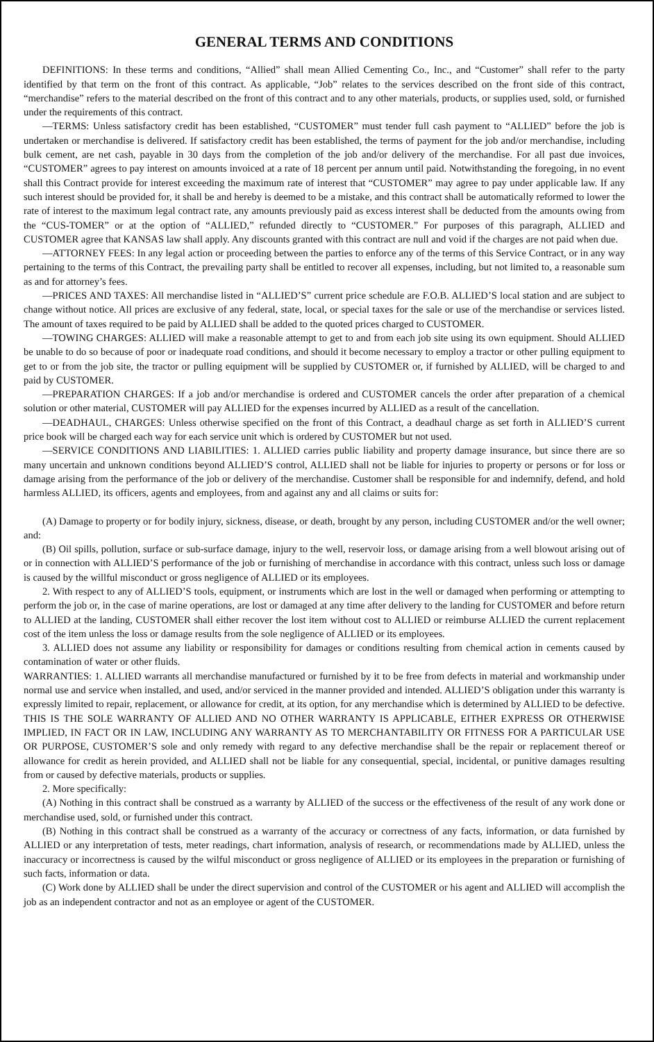GENERAL TERMS AND CONDITIONS
DEFINITIONS: In these terms and conditions, “Allied” shall mean Allied Cementing Co., Inc., and “Customer” shall refer to the party identified by that term on the front of this contract. As applicable, “Job” relates to the services described on the front side of this contract, “merchandise” refers to the material described on the front of this contract and to any other materials, products, or supplies used, sold, or furnished under the requirements of this contract.
—TERMS: Unless satisfactory credit has been established, “CUSTOMER” must tender full cash payment to “ALLIED” before the job is undertaken or merchandise is delivered. If satisfactory credit has been established, the terms of payment for the job and/or merchandise, including bulk cement, are net cash, payable in 30 days from the completion of the job and/or delivery of the merchandise. For all past due invoices, “CUSTOMER” agrees to pay interest on amounts invoiced at a rate of 18 percent per annum until paid. Notwithstanding the foregoing, in no event shall this Contract provide for interest exceeding the maximum rate of interest that “CUSTOMER” may agree to pay under applicable law. If any such interest should be provided for, it shall be and hereby is deemed to be a mistake, and this contract shall be automatically reformed to lower the rate of interest to the maximum legal contract rate, any amounts previously paid as excess interest shall be deducted from the amounts owing from the “CUS-TOMER” or at the option of “ALLIED,” refunded directly to “CUSTOMER.” For purposes of this paragraph, ALLIED and CUSTOMER agree that KANSAS law shall apply. Any discounts granted with this contract are null and void if the charges are not paid when due.
—ATTORNEY FEES: In any legal action or proceeding between the parties to enforce any of the terms of this Service Contract, or in any way pertaining to the terms of this Contract, the prevailing party shall be entitled to recover all expenses, including, but not limited to, a reasonable sum as and for attorney’s fees.
—PRICES AND TAXES: All merchandise listed in “ALLIED’S” current price schedule are F.O.B. ALLIED’S local station and are subject to change without notice. All prices are exclusive of any federal, state, local, or special taxes for the sale or use of the merchandise or services listed. The amount of taxes required to be paid by ALLIED shall be added to the quoted prices charged to CUSTOMER.
—TOWING CHARGES: ALLIED will make a reasonable attempt to get to and from each job site using its own equipment. Should ALLIED be unable to do so because of poor or inadequate road conditions, and should it become necessary to employ a tractor or other pulling equipment to get to or from the job site, the tractor or pulling equipment will be supplied by CUSTOMER or, if furnished by ALLIED, will be charged to and paid by CUSTOMER.
—PREPARATION CHARGES: If a job and/or merchandise is ordered and CUSTOMER cancels the order after preparation of a chemical solution or other material, CUSTOMER will pay ALLIED for the expenses incurred by ALLIED as a result of the cancellation.
—DEADHAUL, CHARGES: Unless otherwise specified on the front of this Contract, a deadhaul charge as set forth in ALLIED’S current price book will be charged each way for each service unit which is ordered by CUSTOMER but not used.
—SERVICE CONDITIONS AND LIABILITIES: 1. ALLIED carries public liability and property damage insurance, but since there are so many uncertain and unknown conditions beyond ALLIED’S control, ALLIED shall not be liable for injuries to property or persons or for loss or damage arising from the performance of the job or delivery of the merchandise. Customer shall be responsible for and indemnify, defend, and hold harmless ALLIED, its officers, agents and employees, from and against any and all claims or suits for:
(A) Damage to property or for bodily injury, sickness, disease, or death, brought by any person, including CUSTOMER and/or the well owner; and:
(B) Oil spills, pollution, surface or sub-surface damage, injury to the well, reservoir loss, or damage arising from a well blowout arising out of or in connection with ALLIED’S performance of the job or furnishing of merchandise in accordance with this contract, unless such loss or damage is caused by the willful misconduct or gross negligence of ALLIED or its employees.
2. With respect to any of ALLIED’S tools, equipment, or instruments which are lost in the well or damaged when performing or attempting to perform the job or, in the case of marine operations, are lost or damaged at any time after delivery to the landing for CUSTOMER and before return to ALLIED at the landing, CUSTOMER shall either recover the lost item without cost to ALLIED or reimburse ALLIED the current replacement cost of the item unless the loss or damage results from the sole negligence of ALLIED or its employees.
3. ALLIED does not assume any liability or responsibility for damages or conditions resulting from chemical action in cements caused by contamination of water or other fluids.
WARRANTIES: 1. ALLIED warrants all merchandise manufactured or furnished by it to be free from defects in material and workmanship under normal use and service when installed, and used, and/or serviced in the manner provided and intended. ALLIED’S obligation under this warranty is expressly limited to repair, replacement, or allowance for credit, at its option, for any merchandise which is determined by ALLIED to be defective. THIS IS THE SOLE WARRANTY OF ALLIED AND NO OTHER WARRANTY IS APPLICABLE, EITHER EXPRESS OR OTHERWISE IMPLIED, IN FACT OR IN LAW, INCLUDING ANY WARRANTY AS TO MERCHANTABILITY OR FITNESS FOR A PARTICULAR USE OR PURPOSE, CUSTOMER’S sole and only remedy with regard to any defective merchandise shall be the repair or replacement thereof or allowance for credit as herein provided, and ALLIED shall not be liable for any consequential, special, incidental, or punitive damages resulting from or caused by defective materials, products or supplies.
2. More specifically:
(A) Nothing in this contract shall be construed as a warranty by ALLIED of the success or the effectiveness of the result of any work done or merchandise used, sold, or furnished under this contract.
(B) Nothing in this contract shall be construed as a warranty of the accuracy or correctness of any facts, information, or data furnished by ALLIED or any interpretation of tests, meter readings, chart information, analysis of research, or recommendations made by ALLIED, unless the inaccuracy or incorrectness is caused by the wilful misconduct or gross negligence of ALLIED or its employees in the preparation or furnishing of such facts, information or data.
(C) Work done by ALLIED shall be under the direct supervision and control of the CUSTOMER or his agent and ALLIED will accomplish the job as an independent contractor and not as an employee or agent of the CUSTOMER.